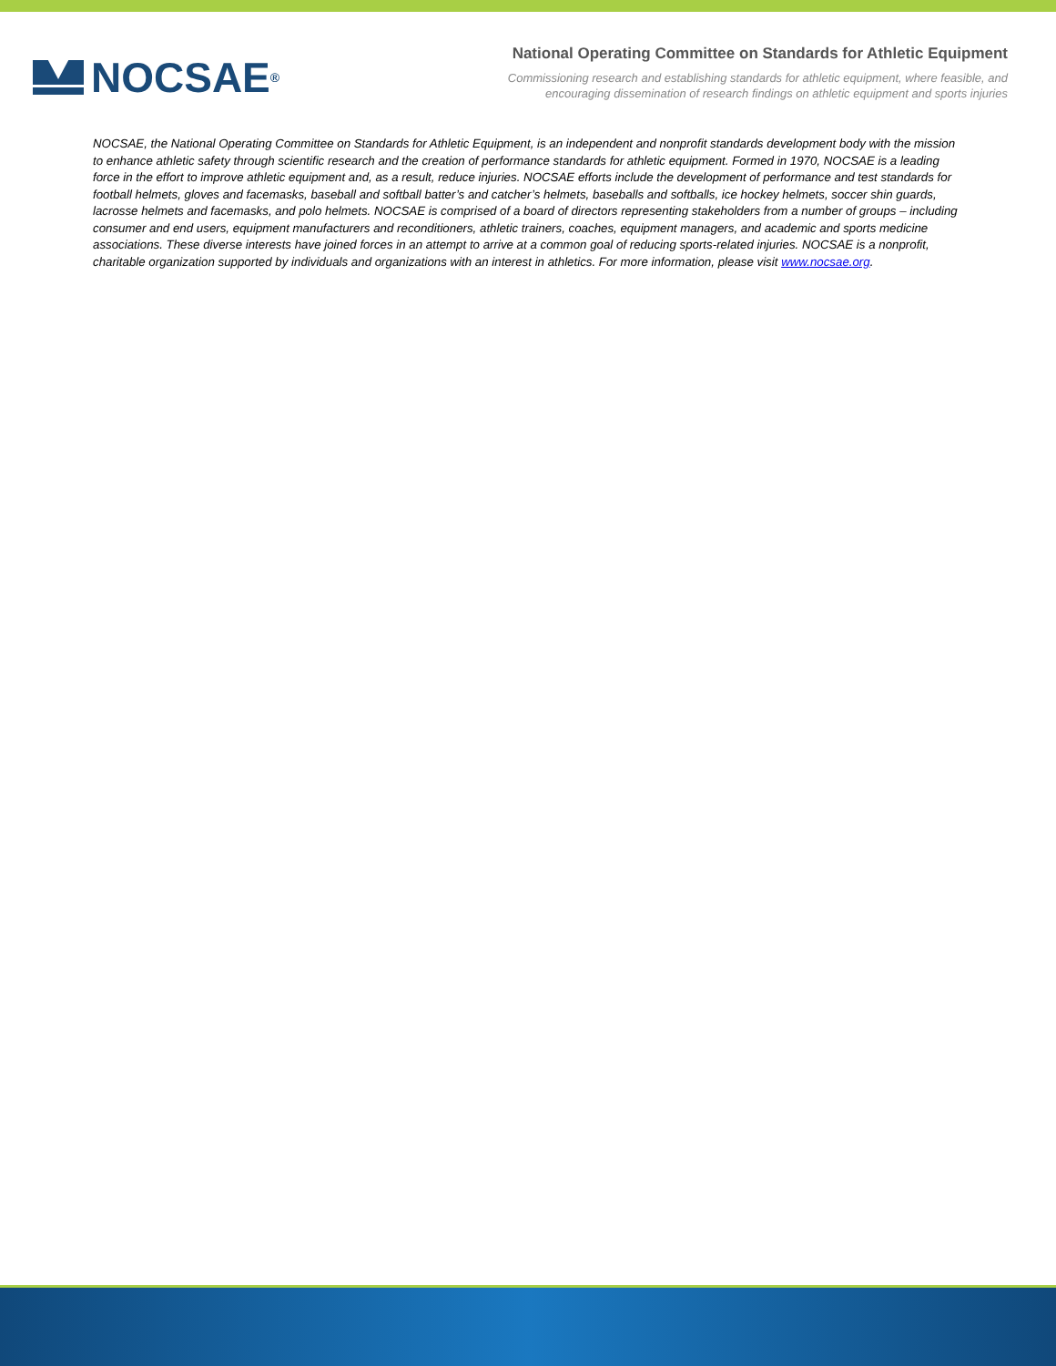NOCSAE<sup>®</sup>
National Operating Committee on Standards for Athletic Equipment
Commissioning research and establishing standards for athletic equipment, where feasible, and
encouraging dissemination of research findings on athletic equipment and sports injuries
NOCSAE, the National Operating Committee on Standards for Athletic Equipment, is an independent and nonprofit standards development body with the mission to enhance athletic safety through scientific research and the creation of performance standards for athletic equipment. Formed in 1970, NOCSAE is a leading force in the effort to improve athletic equipment and, as a result, reduce injuries. NOCSAE efforts include the development of performance and test standards for football helmets, gloves and facemasks, baseball and softball batter’s and catcher’s helmets, baseballs and softballs, ice hockey helmets, soccer shin guards, lacrosse helmets and facemasks, and polo helmets. NOCSAE is comprised of a board of directors representing stakeholders from a number of groups – including consumer and end users, equipment manufacturers and reconditioners, athletic trainers, coaches, equipment managers, and academic and sports medicine associations. These diverse interests have joined forces in an attempt to arrive at a common goal of reducing sports-related injuries. NOCSAE is a nonprofit, charitable organization supported by individuals and organizations with an interest in athletics. For more information, please visit www.nocsae.org.